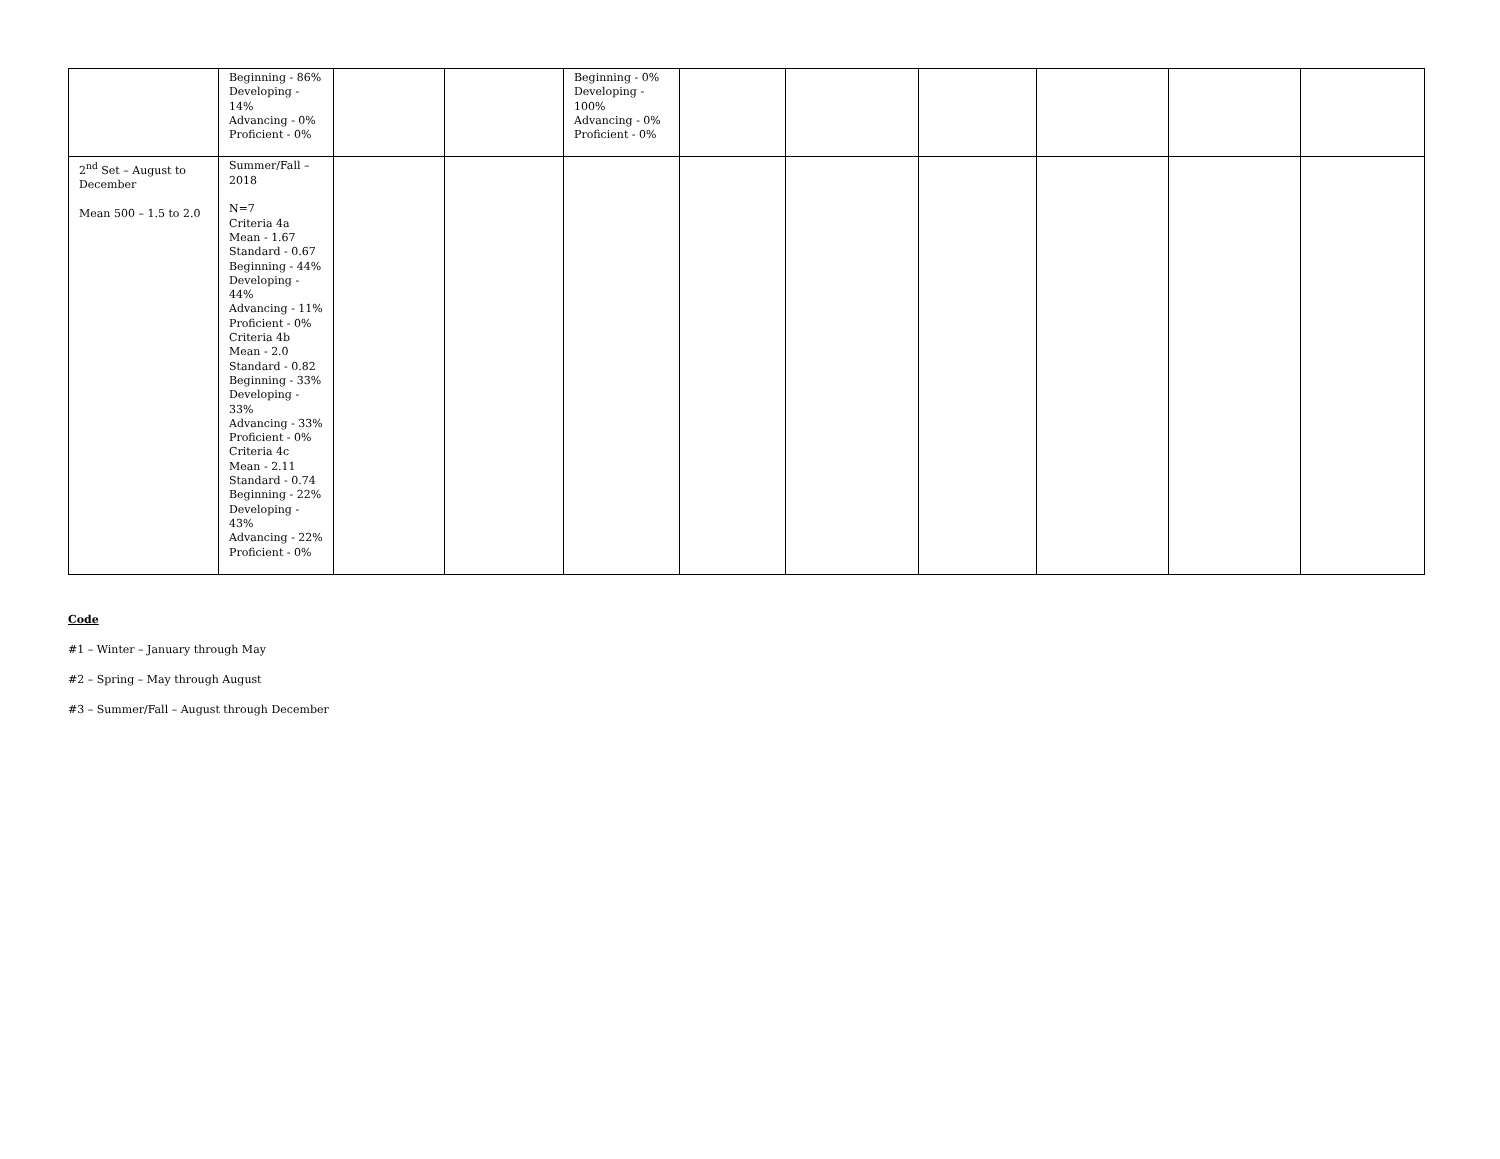| | Beginning - 86% Developing - 14% Advancing - 0% Proficient - 0% | | | Beginning - 0% Developing - 100% Advancing - 0% Proficient - 0% | | | | | | |
| 2<sup>nd</sup> Set – August to December Mean 500 – 1.5 to 2.0 | Summer/Fall – 2018 N=7 Criteria 4a Mean - 1.67 Standard - 0.67 Beginning - 44% Developing - 44% Advancing - 11% Proficient - 0% Criteria 4b Mean - 2.0 Standard - 0.82 Beginning - 33% Developing - 33% Advancing - 33% Proficient - 0% Criteria 4c Mean - 2.11 Standard - 0.74 Beginning - 22% Developing - 43% Advancing - 22% Proficient - 0% | | | | | | | | | |
Code
#1 – Winter – January through May
#2 – Spring – May through August
#3 – Summer/Fall – August through December